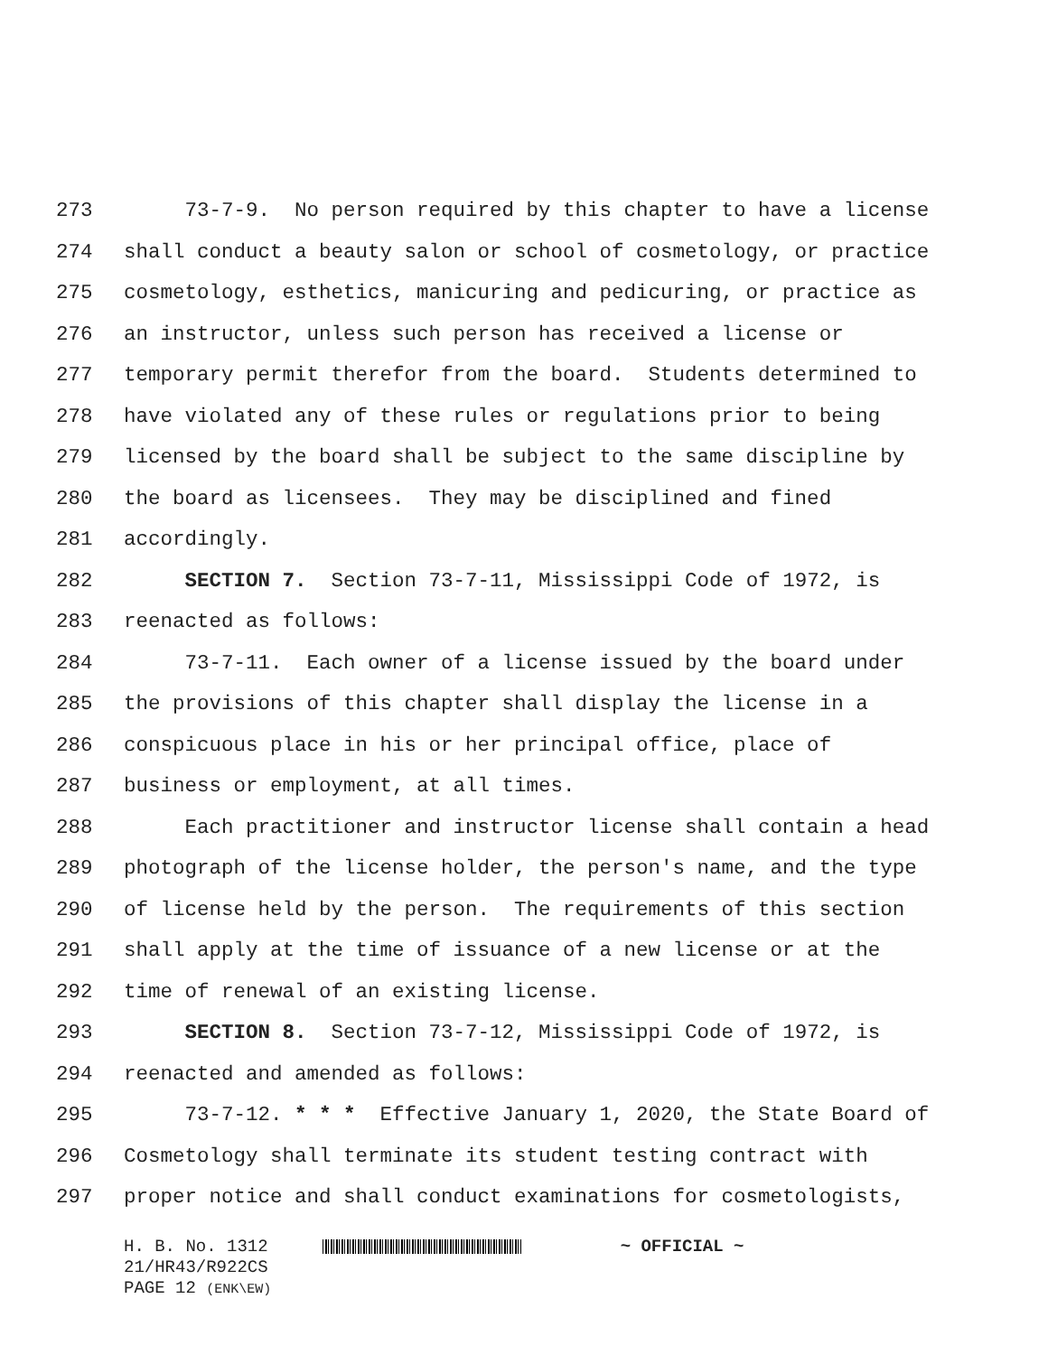273 73-7-9. No person required by this chapter to have a license
274 shall conduct a beauty salon or school of cosmetology, or practice
275 cosmetology, esthetics, manicuring and pedicuring, or practice as
276 an instructor, unless such person has received a license or
277 temporary permit therefor from the board. Students determined to
278 have violated any of these rules or regulations prior to being
279 licensed by the board shall be subject to the same discipline by
280 the board as licensees. They may be disciplined and fined
281 accordingly.
282 SECTION 7. Section 73-7-11, Mississippi Code of 1972, is
283 reenacted as follows:
284 73-7-11. Each owner of a license issued by the board under
285 the provisions of this chapter shall display the license in a
286 conspicuous place in his or her principal office, place of
287 business or employment, at all times.
288 Each practitioner and instructor license shall contain a head
289 photograph of the license holder, the person's name, and the type
290 of license held by the person. The requirements of this section
291 shall apply at the time of issuance of a new license or at the
292 time of renewal of an existing license.
293 SECTION 8. Section 73-7-12, Mississippi Code of 1972, is
294 reenacted and amended as follows:
295 73-7-12. * * * Effective January 1, 2020, the State Board of
296 Cosmetology shall terminate its student testing contract with
297 proper notice and shall conduct examinations for cosmetologists,
H. B. No. 1312 ~ OFFICIAL ~
21/HR43/R922CS
PAGE 12 (ENK\EW)